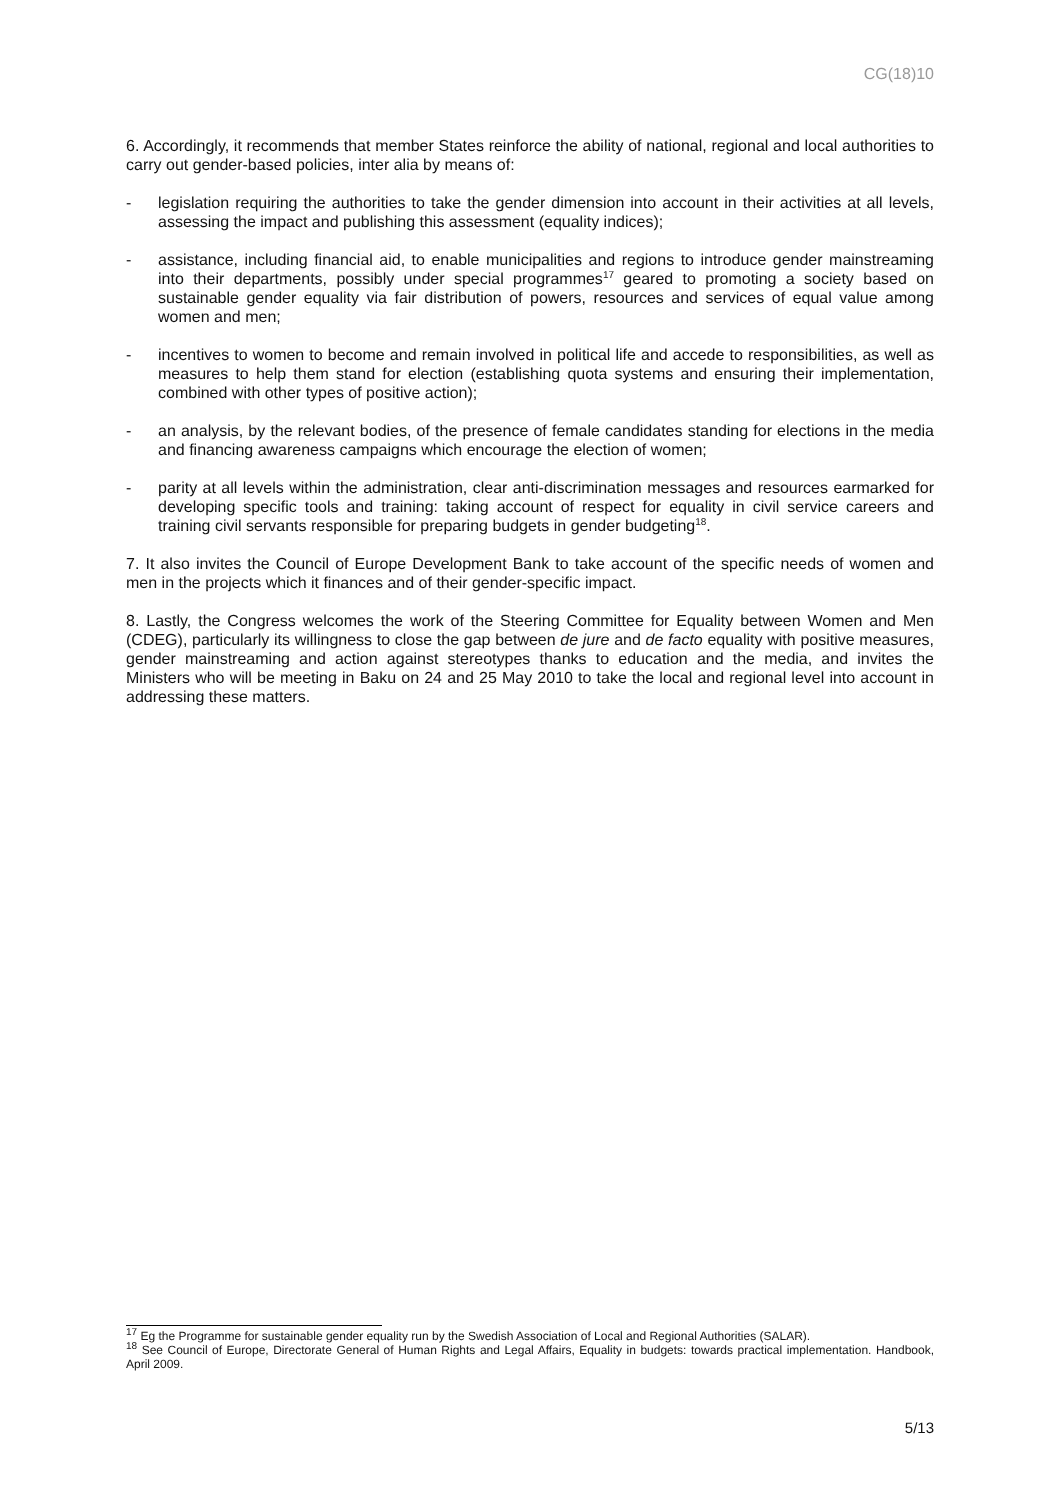CG(18)10
6. Accordingly, it recommends that member States reinforce the ability of national, regional and local authorities to carry out gender-based policies, inter alia by means of:
- legislation requiring the authorities to take the gender dimension into account in their activities at all levels, assessing the impact and publishing this assessment (equality indices);
- assistance, including financial aid, to enable municipalities and regions to introduce gender mainstreaming into their departments, possibly under special programmes<sup>17</sup> geared to promoting a society based on sustainable gender equality via fair distribution of powers, resources and services of equal value among women and men;
- incentives to women to become and remain involved in political life and accede to responsibilities, as well as measures to help them stand for election (establishing quota systems and ensuring their implementation, combined with other types of positive action);
- an analysis, by the relevant bodies, of the presence of female candidates standing for elections in the media and financing awareness campaigns which encourage the election of women;
- parity at all levels within the administration, clear anti-discrimination messages and resources earmarked for developing specific tools and training: taking account of respect for equality in civil service careers and training civil servants responsible for preparing budgets in gender budgeting<sup>18</sup>.
7. It also invites the Council of Europe Development Bank to take account of the specific needs of women and men in the projects which it finances and of their gender-specific impact.
8. Lastly, the Congress welcomes the work of the Steering Committee for Equality between Women and Men (CDEG), particularly its willingness to close the gap between de jure and de facto equality with positive measures, gender mainstreaming and action against stereotypes thanks to education and the media, and invites the Ministers who will be meeting in Baku on 24 and 25 May 2010 to take the local and regional level into account in addressing these matters.
<sup>17</sup> Eg the Programme for sustainable gender equality run by the Swedish Association of Local and Regional Authorities (SALAR).
<sup>18</sup> See Council of Europe, Directorate General of Human Rights and Legal Affairs, Equality in budgets: towards practical implementation. Handbook, April 2009.
5/13